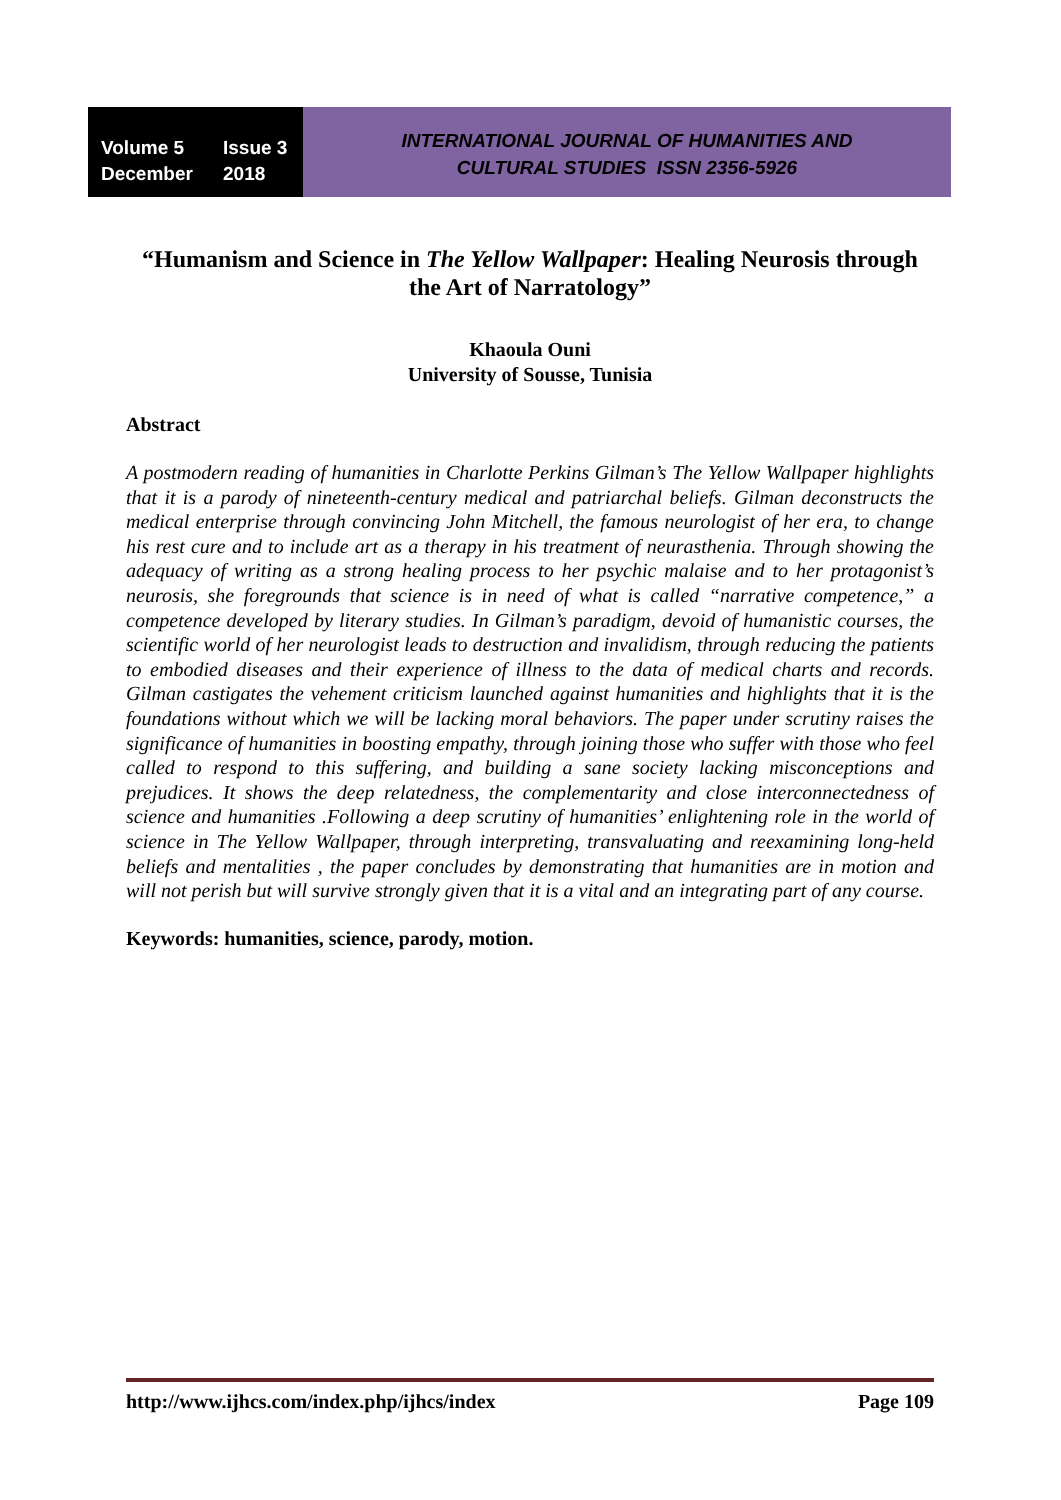Volume 5 Issue 3
December 2018
INTERNATIONAL JOURNAL OF HUMANITIES AND
CULTURAL STUDIES ISSN 2356-5926
“Humanism and Science in The Yellow Wallpaper: Healing Neurosis through the Art of Narratology”
Khaoula Ouni
University of Sousse, Tunisia
Abstract
A postmodern reading of humanities in Charlotte Perkins Gilman’s The Yellow Wallpaper highlights that it is a parody of nineteenth-century medical and patriarchal beliefs. Gilman deconstructs the medical enterprise through convincing John Mitchell, the famous neurologist of her era, to change his rest cure and to include art as a therapy in his treatment of neurasthenia. Through showing the adequacy of writing as a strong healing process to her psychic malaise and to her protagonist’s neurosis, she foregrounds that science is in need of what is called “narrative competence,” a competence developed by literary studies. In Gilman’s paradigm, devoid of humanistic courses, the scientific world of her neurologist leads to destruction and invalidism, through reducing the patients to embodied diseases and their experience of illness to the data of medical charts and records. Gilman castigates the vehement criticism launched against humanities and highlights that it is the foundations without which we will be lacking moral behaviors. The paper under scrutiny raises the significance of humanities in boosting empathy, through joining those who suffer with those who feel called to respond to this suffering, and building a sane society lacking misconceptions and prejudices. It shows the deep relatedness, the complementarity and close interconnectedness of science and humanities .Following a deep scrutiny of humanities’ enlightening role in the world of science in The Yellow Wallpaper, through interpreting, transvaluating and reexamining long-held beliefs and mentalities , the paper concludes by demonstrating that humanities are in motion and will not perish but will survive strongly given that it is a vital and an integrating part of any course.
Keywords: humanities, science, parody, motion.
http://www.ijhcs.com/index.php/ijhcs/index Page 109